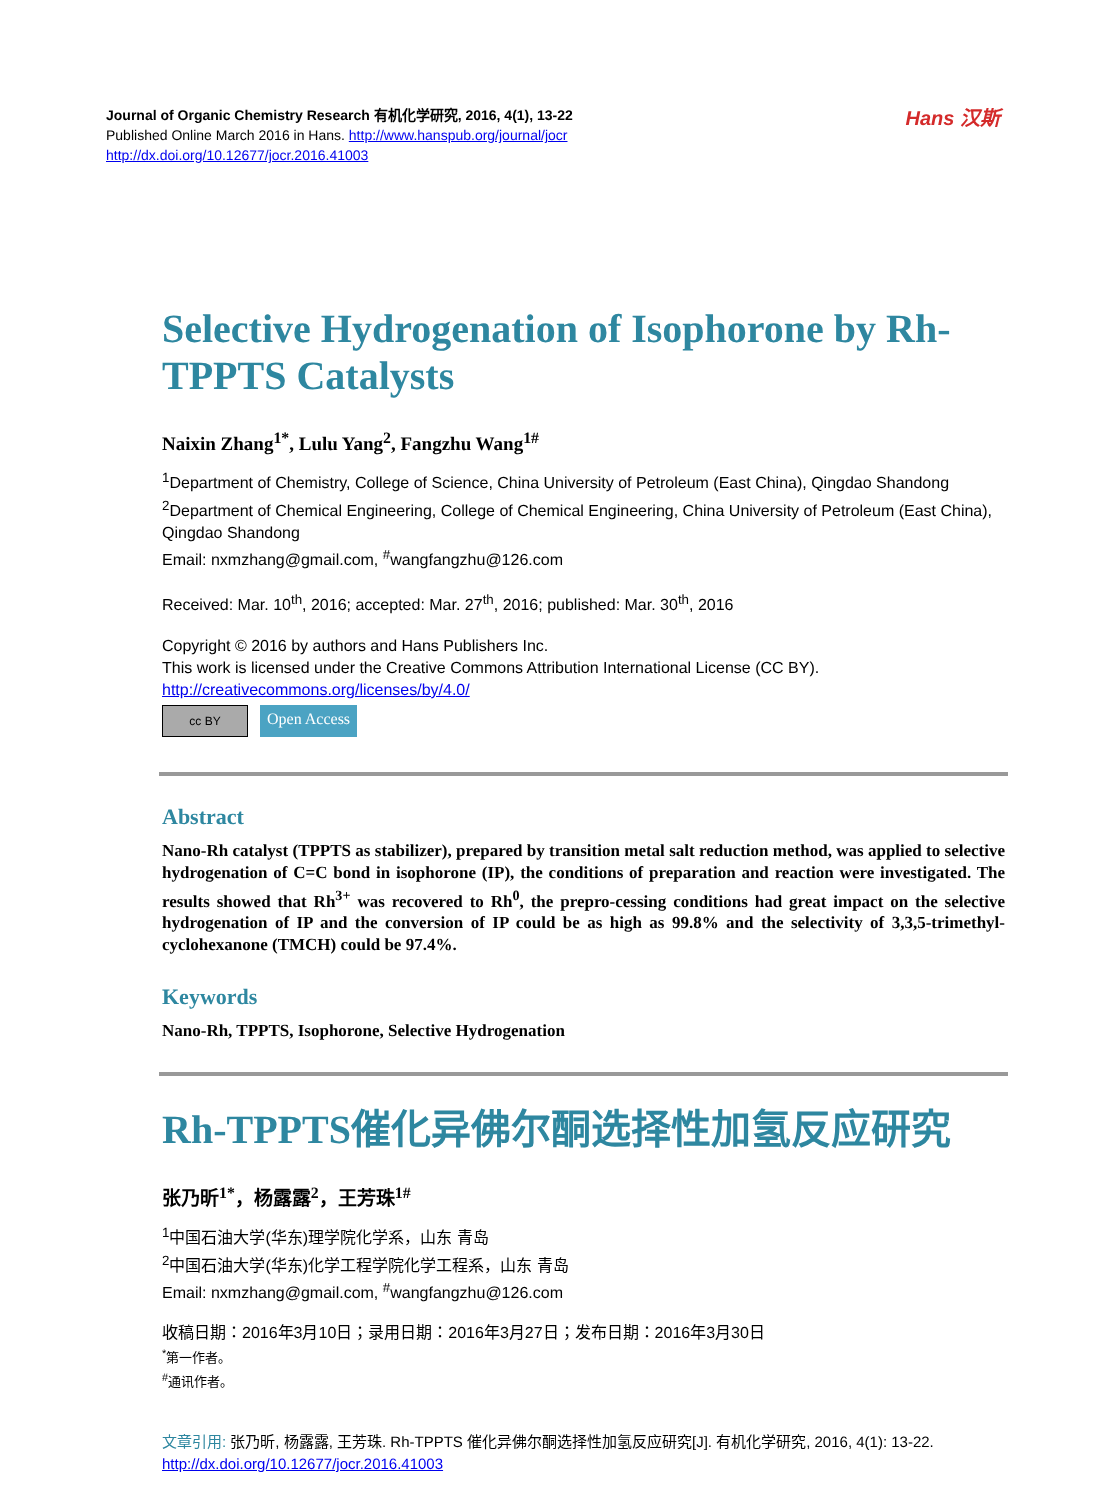Journal of Organic Chemistry Research 有机化学研究, 2016, 4(1), 13-22
Published Online March 2016 in Hans. http://www.hanspub.org/journal/jocr
http://dx.doi.org/10.12677/jocr.2016.41003
Hans 汉斯
Selective Hydrogenation of Isophorone by Rh-TPPTS Catalysts
Naixin Zhang<sup>1*</sup>, Lulu Yang<sup>2</sup>, Fangzhu Wang<sup>1#</sup>
<sup>1</sup> Department of Chemistry, College of Science, China University of Petroleum (East China), Qingdao Shandong
<sup>2</sup> Department of Chemical Engineering, College of Chemical Engineering, China University of Petroleum (East China), Qingdao Shandong
Email: nxmzhang@gmail.com, <sup>#</sup>wangfangzhu@126.com
Received: Mar. 10<sup>th</sup>, 2016; accepted: Mar. 27<sup>th</sup>, 2016; published: Mar. 30<sup>th</sup>, 2016
Copyright © 2016 by authors and Hans Publishers Inc.
This work is licensed under the Creative Commons Attribution International License (CC BY).
http://creativecommons.org/licenses/by/4.0/
cc BY
Open Access
Abstract
Nano-Rh catalyst (TPPTS as stabilizer), prepared by transition metal salt reduction method, was applied to selective hydrogenation of C=C bond in isophorone (IP), the conditions of preparation and reaction were investigated. The results showed that Rh<sup>3+</sup> was recovered to Rh<sup>0</sup>, the prepro-cessing conditions had great impact on the selective hydrogenation of IP and the conversion of IP could be as high as 99.8% and the selectivity of 3,3,5-trimethyl-cyclohexanone (TMCH) could be 97.4%.
Keywords
Nano-Rh, TPPTS, Isophorone, Selective Hydrogenation
Rh-TPPTS催化异佛尔酮选择性加氢反应研究
张乃昕<sup>1*</sup>，杨露露<sup>2</sup>，王芳珠<sup>1#</sup>
<sup>1</sup> 中国石油大学(华东)理学院化学系，山东 青岛
<sup>2</sup> 中国石油大学(华东)化学工程学院化学工程系，山东 青岛
Email: nxmzhang@gmail.com, <sup>#</sup>wangfangzhu@126.com
收稿日期：2016年3月10日；录用日期：2016年3月27日；发布日期：2016年3月30日
<sup>*</sup> 第一作者。
<sup>#</sup> 通讯作者。
文章引用: 张乃昕, 杨露露, 王芳珠. Rh-TPPTS 催化异佛尔酮选择性加氢反应研究[J]. 有机化学研究, 2016, 4(1): 13-22.
http://dx.doi.org/10.12677/jocr.2016.41003